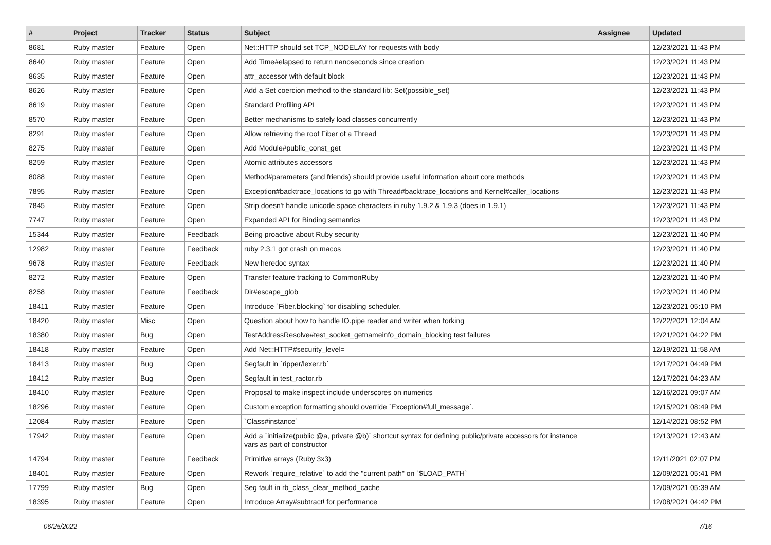| # | Project | Tracker | Status | Subject | Assignee | Updated |
| --- | --- | --- | --- | --- | --- | --- |
| 8681 | Ruby master | Feature | Open | Net::HTTP should set TCP_NODELAY for requests with body | | 12/23/2021 11:43 PM |
| 8640 | Ruby master | Feature | Open | Add Time#elapsed to return nanoseconds since creation | | 12/23/2021 11:43 PM |
| 8635 | Ruby master | Feature | Open | attr_accessor with default block | | 12/23/2021 11:43 PM |
| 8626 | Ruby master | Feature | Open | Add a Set coercion method to the standard lib: Set(possible_set) | | 12/23/2021 11:43 PM |
| 8619 | Ruby master | Feature | Open | Standard Profiling API | | 12/23/2021 11:43 PM |
| 8570 | Ruby master | Feature | Open | Better mechanisms to safely load classes concurrently | | 12/23/2021 11:43 PM |
| 8291 | Ruby master | Feature | Open | Allow retrieving the root Fiber of a Thread | | 12/23/2021 11:43 PM |
| 8275 | Ruby master | Feature | Open | Add Module#public_const_get | | 12/23/2021 11:43 PM |
| 8259 | Ruby master | Feature | Open | Atomic attributes accessors | | 12/23/2021 11:43 PM |
| 8088 | Ruby master | Feature | Open | Method#parameters (and friends) should provide useful information about core methods | | 12/23/2021 11:43 PM |
| 7895 | Ruby master | Feature | Open | Exception#backtrace_locations to go with Thread#backtrace_locations and Kernel#caller_locations | | 12/23/2021 11:43 PM |
| 7845 | Ruby master | Feature | Open | Strip doesn't handle unicode space characters in ruby 1.9.2 & 1.9.3 (does in 1.9.1) | | 12/23/2021 11:43 PM |
| 7747 | Ruby master | Feature | Open | Expanded API for Binding semantics | | 12/23/2021 11:43 PM |
| 15344 | Ruby master | Feature | Feedback | Being proactive about Ruby security | | 12/23/2021 11:40 PM |
| 12982 | Ruby master | Feature | Feedback | ruby 2.3.1 got crash on macos | | 12/23/2021 11:40 PM |
| 9678 | Ruby master | Feature | Feedback | New heredoc syntax | | 12/23/2021 11:40 PM |
| 8272 | Ruby master | Feature | Open | Transfer feature tracking to CommonRuby | | 12/23/2021 11:40 PM |
| 8258 | Ruby master | Feature | Feedback | Dir#escape_glob | | 12/23/2021 11:40 PM |
| 18411 | Ruby master | Feature | Open | Introduce `Fiber.blocking` for disabling scheduler. | | 12/23/2021 05:10 PM |
| 18420 | Ruby master | Misc | Open | Question about how to handle IO.pipe reader and writer when forking | | 12/22/2021 12:04 AM |
| 18380 | Ruby master | Bug | Open | TestAddressResolve#test_socket_getnameinfo_domain_blocking test failures | | 12/21/2021 04:22 PM |
| 18418 | Ruby master | Feature | Open | Add Net::HTTP#security_level= | | 12/19/2021 11:58 AM |
| 18413 | Ruby master | Bug | Open | Segfault in `ripper/lexer.rb` | | 12/17/2021 04:49 PM |
| 18412 | Ruby master | Bug | Open | Segfault in test_ractor.rb | | 12/17/2021 04:23 AM |
| 18410 | Ruby master | Feature | Open | Proposal to make inspect include underscores on numerics | | 12/16/2021 09:07 AM |
| 18296 | Ruby master | Feature | Open | Custom exception formatting should override `Exception#full_message`. | | 12/15/2021 08:49 PM |
| 12084 | Ruby master | Feature | Open | `Class#instance` | | 12/14/2021 08:52 PM |
| 17942 | Ruby master | Feature | Open | Add a `initialize(public @a, private @b)` shortcut syntax for defining public/private accessors for instance vars as part of constructor | | 12/13/2021 12:43 AM |
| 14794 | Ruby master | Feature | Feedback | Primitive arrays (Ruby 3x3) | | 12/11/2021 02:07 PM |
| 18401 | Ruby master | Feature | Open | Rework `require_relative` to add the "current path" on `$LOAD_PATH` | | 12/09/2021 05:41 PM |
| 17799 | Ruby master | Bug | Open | Seg fault in rb_class_clear_method_cache | | 12/09/2021 05:39 AM |
| 18395 | Ruby master | Feature | Open | Introduce Array#subtract! for performance | | 12/08/2021 04:42 PM |
06/25/2022 7/16